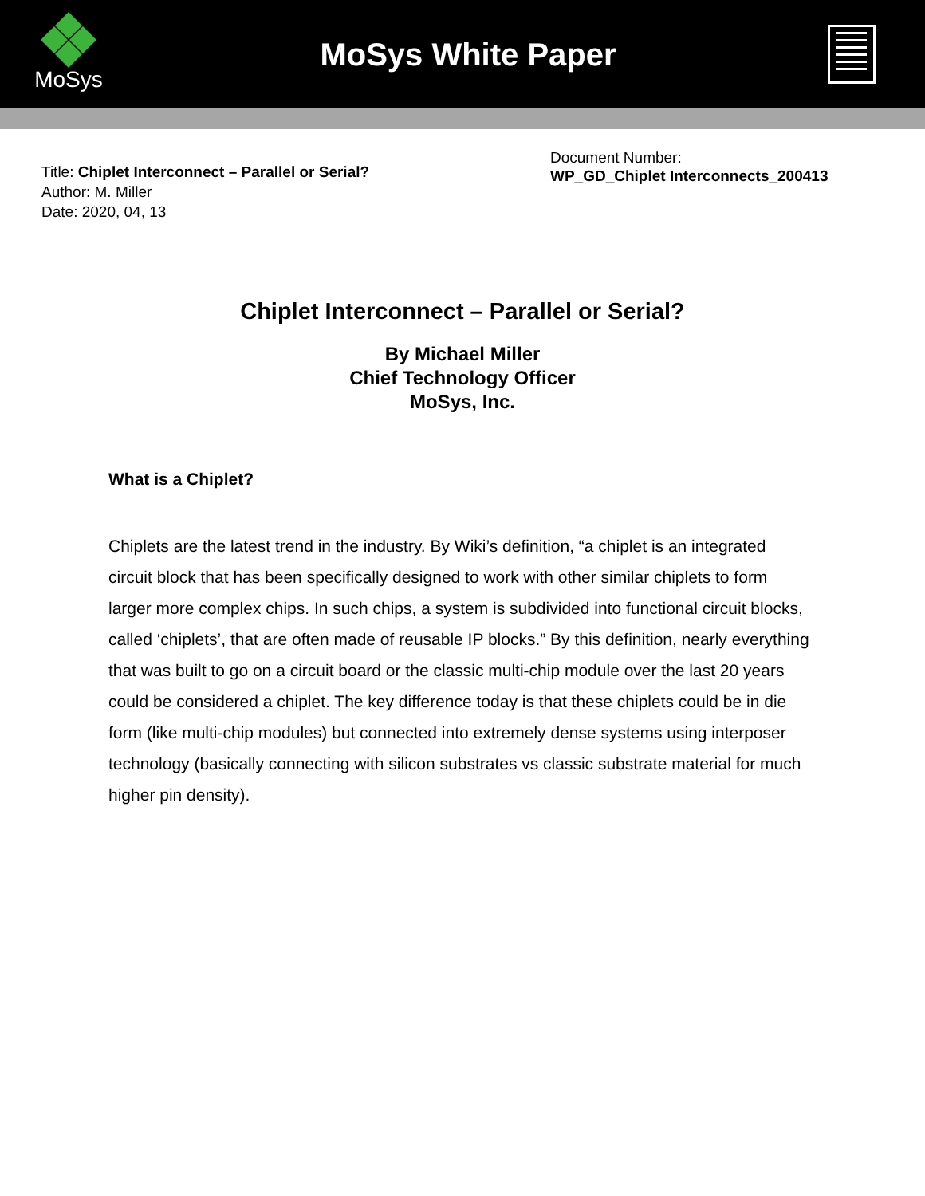MoSys
MoSys White Paper
Title: Chiplet Interconnect – Parallel or Serial?
Author: M. Miller
Date: 2020, 04, 13
Document Number:
WP_GD_Chiplet Interconnects_200413
Chiplet Interconnect – Parallel or Serial?
By Michael Miller
Chief Technology Officer
MoSys, Inc.
What is a Chiplet?
Chiplets are the latest trend in the industry. By Wiki’s definition, “a chiplet is an integrated circuit block that has been specifically designed to work with other similar chiplets to form larger more complex chips. In such chips, a system is subdivided into functional circuit blocks, called ‘chiplets’, that are often made of reusable IP blocks.” By this definition, nearly everything that was built to go on a circuit board or the classic multi-chip module over the last 20 years could be considered a chiplet. The key difference today is that these chiplets could be in die form (like multi-chip modules) but connected into extremely dense systems using interposer technology (basically connecting with silicon substrates vs classic substrate material for much higher pin density).